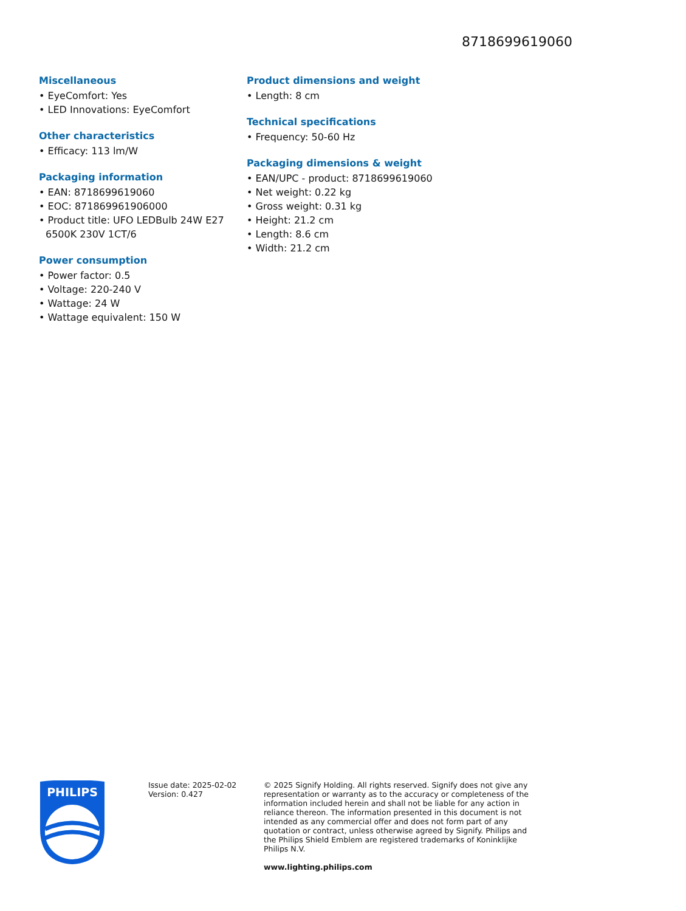8718699619060
Miscellaneous
• EyeComfort: Yes
• LED Innovations: EyeComfort
Other characteristics
• Efficacy: 113 lm/W
Packaging information
• EAN: 8718699619060
• EOC: 871869961906000
• Product title: UFO LEDBulb 24W E27 6500K 230V 1CT/6
Power consumption
• Power factor: 0.5
• Voltage: 220-240 V
• Wattage: 24 W
• Wattage equivalent: 150 W
Product dimensions and weight
• Length: 8 cm
Technical specifications
• Frequency: 50-60 Hz
Packaging dimensions & weight
• EAN/UPC - product: 8718699619060
• Net weight: 0.22 kg
• Gross weight: 0.31 kg
• Height: 21.2 cm
• Length: 8.6 cm
• Width: 21.2 cm
PHILIPS
Issue date: 2025-02-02
Version: 0.427
© 2025 Signify Holding. All rights reserved. Signify does not give any representation or warranty as to the accuracy or completeness of the information included herein and shall not be liable for any action in reliance thereon. The information presented in this document is not intended as any commercial offer and does not form part of any quotation or contract, unless otherwise agreed by Signify. Philips and the Philips Shield Emblem are registered trademarks of Koninklijke Philips N.V.
www.lighting.philips.com